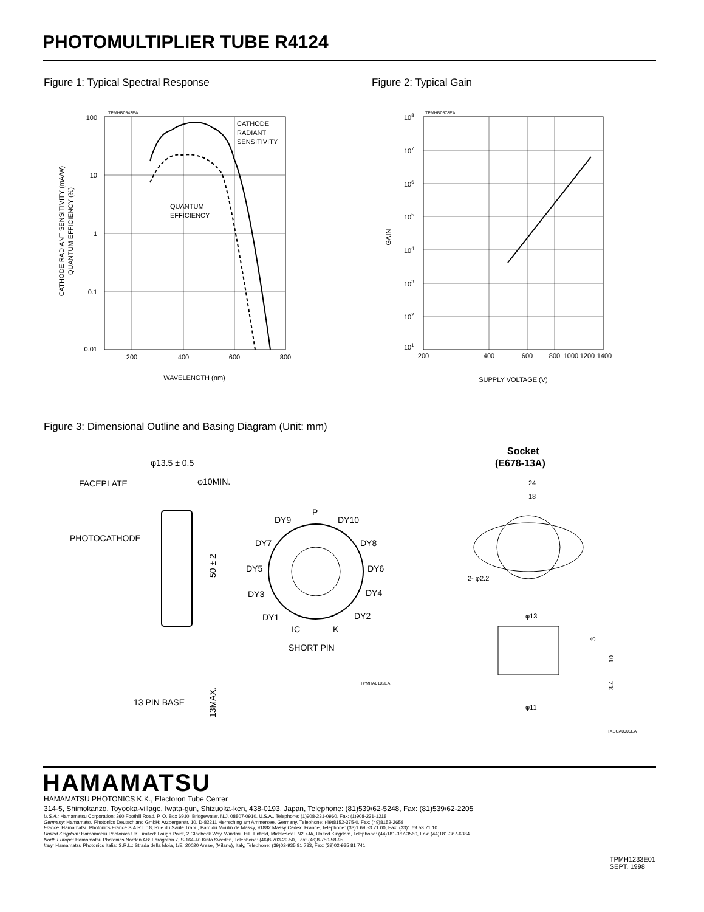PHOTOMULTIPLIER TUBE R4124
Figure 1: Typical Spectral Response
Figure 2: Typical Gain
TPMHB0543EA
100
10
1
0.1
0.01
200
400
600
800
CATHODE
RADIANT
SENSITIVITY
QUANTUM
EFFICIENCY
WAVELENGTH (nm)
CATHODE RADIANT SENSITIVITY (mA/W)
QUANTUM EFFICIENCY (%)
TPMHB0578EA
108
107
106
105
104
103
102
101
200
400
600
800
1000
1200
1400
GAIN
SUPPLY VOLTAGE (V)
Figure 3: Dimensional Outline and Basing Diagram (Unit: mm)
φ13.5 ± 0.5
φ10MIN.
FACEPLATE
PHOTOCATHODE
50 ± 2
13 PIN BASE
13MAX.
P
DY9
DY10
DY7
DY8
DY5
DY6
DY3
DY4
DY1
DY2
IC
K
SHORT PIN
TPMHA0102EA
Socket
(E678-13A)
24
18
2- φ2.2
φ13
φ11
3
10
3.4
TACCA0005EA
HAMAMATSU
HAMAMATSU PHOTONICS K.K., Electoron Tube Center
314-5, Shimokanzo, Toyooka-village, Iwata-gun, Shizuoka-ken, 438-0193, Japan, Telephone: (81)539/62-5248, Fax: (81)539/62-2205
U.S.A.: Hamamatsu Corporation: 360 Foothill Road, P. O. Box 6910, Bridgewater. N.J. 08807-0910, U.S.A., Telephone: (1)908-231-0960, Fax: (1)908-231-1218
Germany: Hamamatsu Photonics Deutschland GmbH: Arzbergerstr. 10, D-82211 Herrsching am Ammersee, Germany, Telephone: (49)8152-375-0, Fax: (49)8152-2658
France: Hamamatsu Photonics France S.A.R.L.: 8, Rue du Saule Trapu, Parc du Moulin de Massy, 91882 Massy Cedex, France, Telephone: (33)1 69 53 71 00, Fax: (33)1 69 53 71 10
United Kingdom: Hamamatsu Photonics UK Limited: Lough Point, 2 Gladbeck Way, Windmill Hill, Enfield, Middlesex EN2 7JA, United Kingdom, Telephone: (44)181-367-3560, Fax: (44)181-367-6384
North Europe: Hamamatsu Photonics Norden AB: Färögatan 7, S-164-40 Kista Sweden, Telephone: (46)8-703-29-50, Fax: (46)8-750-58-95
Italy: Hamamatsu Photonics Italia: S.R.L.: Strada della Moia, 1/E, 20020 Arese, (Milano), Italy, Telephone: (39)02-935 81 733, Fax: (39)02-935 81 741
TPMH1233E01
SEPT. 1998